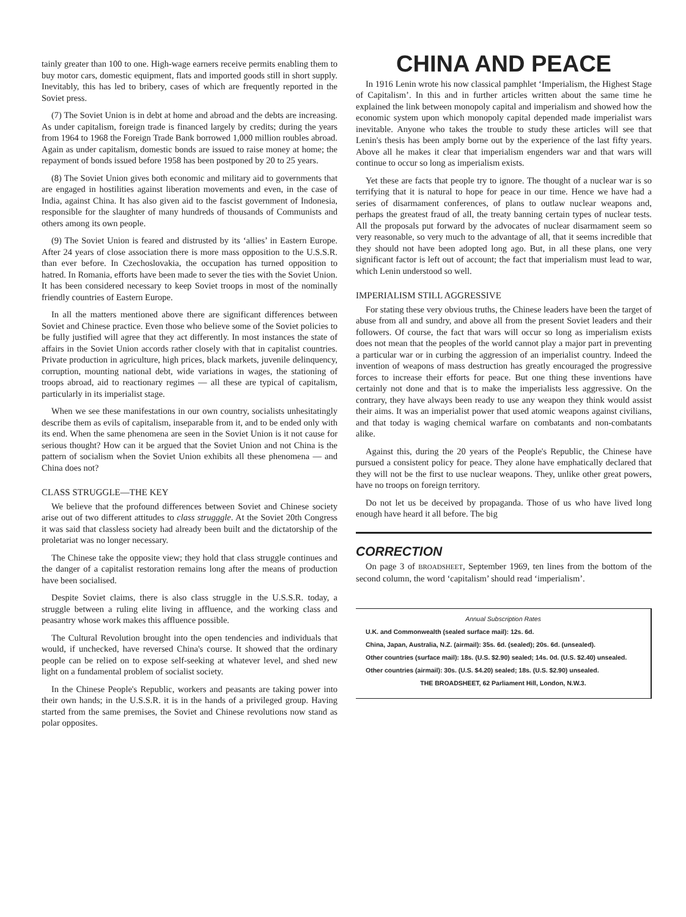tainly greater than 100 to one. High-wage earners receive permits enabling them to buy motor cars, domestic equipment, flats and imported goods still in short supply. Inevitably, this has led to bribery, cases of which are frequently reported in the Soviet press.
(7) The Soviet Union is in debt at home and abroad and the debts are increasing. As under capitalism, foreign trade is financed largely by credits; during the years from 1964 to 1968 the Foreign Trade Bank borrowed 1,000 million roubles abroad. Again as under capitalism, domestic bonds are issued to raise money at home; the repayment of bonds issued before 1958 has been postponed by 20 to 25 years.
(8) The Soviet Union gives both economic and military aid to governments that are engaged in hostilities against liberation movements and even, in the case of India, against China. It has also given aid to the fascist government of Indonesia, responsible for the slaughter of many hundreds of thousands of Communists and others among its own people.
(9) The Soviet Union is feared and distrusted by its ‘allies’ in Eastern Europe. After 24 years of close association there is more mass opposition to the U.S.S.R. than ever before. In Czechoslovakia, the occupation has turned opposition to hatred. In Romania, efforts have been made to sever the ties with the Soviet Union. It has been considered necessary to keep Soviet troops in most of the nominally friendly countries of Eastern Europe.
In all the matters mentioned above there are significant differences between Soviet and Chinese practice. Even those who believe some of the Soviet policies to be fully justified will agree that they act differently. In most instances the state of affairs in the Soviet Union accords rather closely with that in capitalist countries. Private production in agriculture, high prices, black markets, juvenile delinquency, corruption, mounting national debt, wide variations in wages, the stationing of troops abroad, aid to reactionary regimes — all these are typical of capitalism, particularly in its imperialist stage.
When we see these manifestations in our own country, socialists unhesitatingly describe them as evils of capitalism, inseparable from it, and to be ended only with its end. When the same phenomena are seen in the Soviet Union is it not cause for serious thought? How can it be argued that the Soviet Union and not China is the pattern of socialism when the Soviet Union exhibits all these phenomena — and China does not?
CLASS STRUGGLE—THE KEY
We believe that the profound differences between Soviet and Chinese society arise out of two different attitudes to class strugggle. At the Soviet 20th Congress it was said that classless society had already been built and the dictatorship of the proletariat was no longer necessary.
The Chinese take the opposite view; they hold that class struggle continues and the danger of a capitalist restoration remains long after the means of production have been socialised.
Despite Soviet claims, there is also class struggle in the U.S.S.R. today, a struggle between a ruling elite living in affluence, and the working class and peasantry whose work makes this affluence possible.
The Cultural Revolution brought into the open tendencies and individuals that would, if unchecked, have reversed China's course. It showed that the ordinary people can be relied on to expose self-seeking at whatever level, and shed new light on a fundamental problem of socialist society.
In the Chinese People's Republic, workers and peasants are taking power into their own hands; in the U.S.S.R. it is in the hands of a privileged group. Having started from the same premises, the Soviet and Chinese revolutions now stand as polar opposites.
CHINA AND PEACE
In 1916 Lenin wrote his now classical pamphlet ‘Imperialism, the Highest Stage of Capitalism’. In this and in further articles written about the same time he explained the link between monopoly capital and imperialism and showed how the economic system upon which monopoly capital depended made imperialist wars inevitable. Anyone who takes the trouble to study these articles will see that Lenin's thesis has been amply borne out by the experience of the last fifty years. Above all he makes it clear that imperialism engenders war and that wars will continue to occur so long as imperialism exists.
Yet these are facts that people try to ignore. The thought of a nuclear war is so terrifying that it is natural to hope for peace in our time. Hence we have had a series of disarmament conferences, of plans to outlaw nuclear weapons and, perhaps the greatest fraud of all, the treaty banning certain types of nuclear tests. All the proposals put forward by the advocates of nuclear disarmament seem so very reasonable, so very much to the advantage of all, that it seems incredible that they should not have been adopted long ago. But, in all these plans, one very significant factor is left out of account; the fact that imperialism must lead to war, which Lenin understood so well.
IMPERIALISM STILL AGGRESSIVE
For stating these very obvious truths, the Chinese leaders have been the target of abuse from all and sundry, and above all from the present Soviet leaders and their followers. Of course, the fact that wars will occur so long as imperialism exists does not mean that the peoples of the world cannot play a major part in preventing a particular war or in curbing the aggression of an imperialist country. Indeed the invention of weapons of mass destruction has greatly encouraged the progressive forces to increase their efforts for peace. But one thing these inventions have certainly not done and that is to make the imperialists less aggressive. On the contrary, they have always been ready to use any weapon they think would assist their aims. It was an imperialist power that used atomic weapons against civilians, and that today is waging chemical warfare on combatants and non-combatants alike.
Against this, during the 20 years of the People's Republic, the Chinese have pursued a consistent policy for peace. They alone have emphatically declared that they will not be the first to use nuclear weapons. They, unlike other great powers, have no troops on foreign territory.
Do not let us be deceived by propaganda. Those of us who have lived long enough have heard it all before. The big
CORRECTION
On page 3 of BROADSHEET, September 1969, ten lines from the bottom of the second column, the word ‘capitalism’ should read ‘imperialism’.
Annual Subscription Rates
U.K. and Commonwealth (sealed surface mail): 12s. 6d.
China, Japan, Australia, N.Z. (airmail): 35s. 6d. (sealed); 20s. 6d. (unsealed).
Other countries (surface mail): 18s. (U.S. $2.90) sealed; 14s. 0d. (U.S. $2.40) unsealed.
Other countries (airmail): 30s. (U.S. $4.20) sealed; 18s. (U.S. $2.90) unsealed.
THE BROADSHEET, 62 Parliament Hill, London, N.W.3.